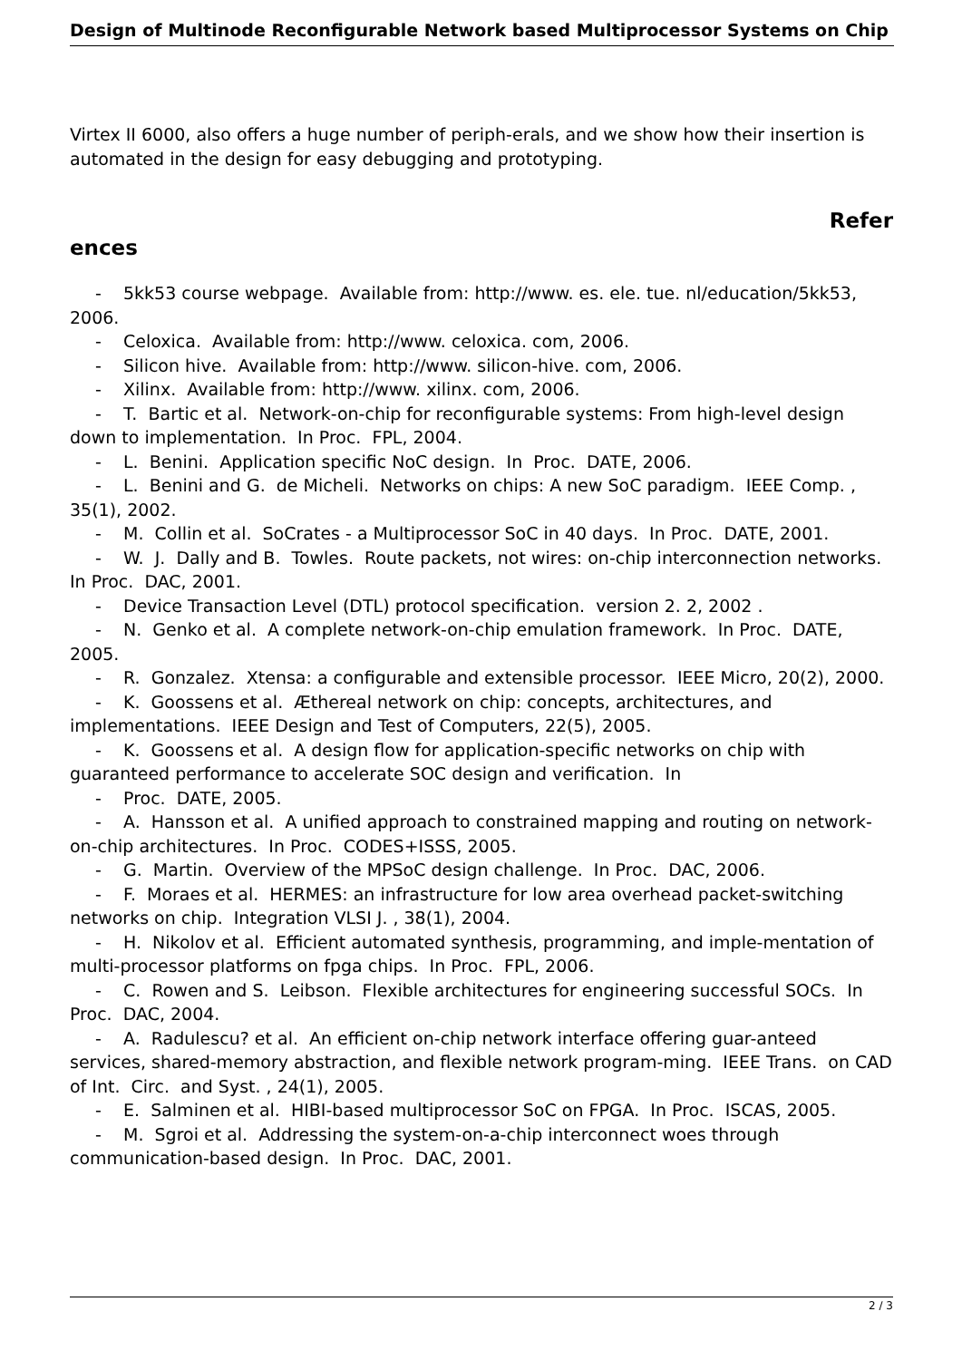Design of Multinode Reconfigurable Network based Multiprocessor Systems on Chip
Virtex II 6000, also offers a huge number of periph-erals, and we show how their insertion is automated in the design for easy debugging and prototyping.
Refer
ences
- 5kk53 course webpage. Available from: http://www. es. ele. tue. nl/education/5kk53, 2006.
- Celoxica. Available from: http://www. celoxica. com, 2006.
- Silicon hive. Available from: http://www. silicon-hive. com, 2006.
- Xilinx. Available from: http://www. xilinx. com, 2006.
- T. Bartic et al. Network-on-chip for reconfigurable systems: From high-level design down to implementation. In Proc. FPL, 2004.
- L. Benini. Application specific NoC design. In Proc. DATE, 2006.
- L. Benini and G. de Micheli. Networks on chips: A new SoC paradigm. IEEE Comp. , 35(1), 2002.
- M. Collin et al. SoCrates - a Multiprocessor SoC in 40 days. In Proc. DATE, 2001.
- W. J. Dally and B. Towles. Route packets, not wires: on-chip interconnection networks. In Proc. DAC, 2001.
- Device Transaction Level (DTL) protocol specification. version 2. 2, 2002 .
- N. Genko et al. A complete network-on-chip emulation framework. In Proc. DATE, 2005.
- R. Gonzalez. Xtensa: a configurable and extensible processor. IEEE Micro, 20(2), 2000.
- K. Goossens et al. Æthereal network on chip: concepts, architectures, and implementations. IEEE Design and Test of Computers, 22(5), 2005.
- K. Goossens et al. A design flow for application-specific networks on chip with guaranteed performance to accelerate SOC design and verification. In
- Proc. DATE, 2005.
- A. Hansson et al. A unified approach to constrained mapping and routing on network-on-chip architectures. In Proc. CODES+ISSS, 2005.
- G. Martin. Overview of the MPSoC design challenge. In Proc. DAC, 2006.
- F. Moraes et al. HERMES: an infrastructure for low area overhead packet-switching networks on chip. Integration VLSI J. , 38(1), 2004.
- H. Nikolov et al. Efficient automated synthesis, programming, and imple-mentation of multi-processor platforms on fpga chips. In Proc. FPL, 2006.
- C. Rowen and S. Leibson. Flexible architectures for engineering successful SOCs. In Proc. DAC, 2004.
- A. Radulescu? et al. An efficient on-chip network interface offering guar-anteed services, shared-memory abstraction, and flexible network program-ming. IEEE Trans. on CAD of Int. Circ. and Syst. , 24(1), 2005.
- E. Salminen et al. HIBI-based multiprocessor SoC on FPGA. In Proc. ISCAS, 2005.
- M. Sgroi et al. Addressing the system-on-a-chip interconnect woes through communication-based design. In Proc. DAC, 2001.
2 / 3